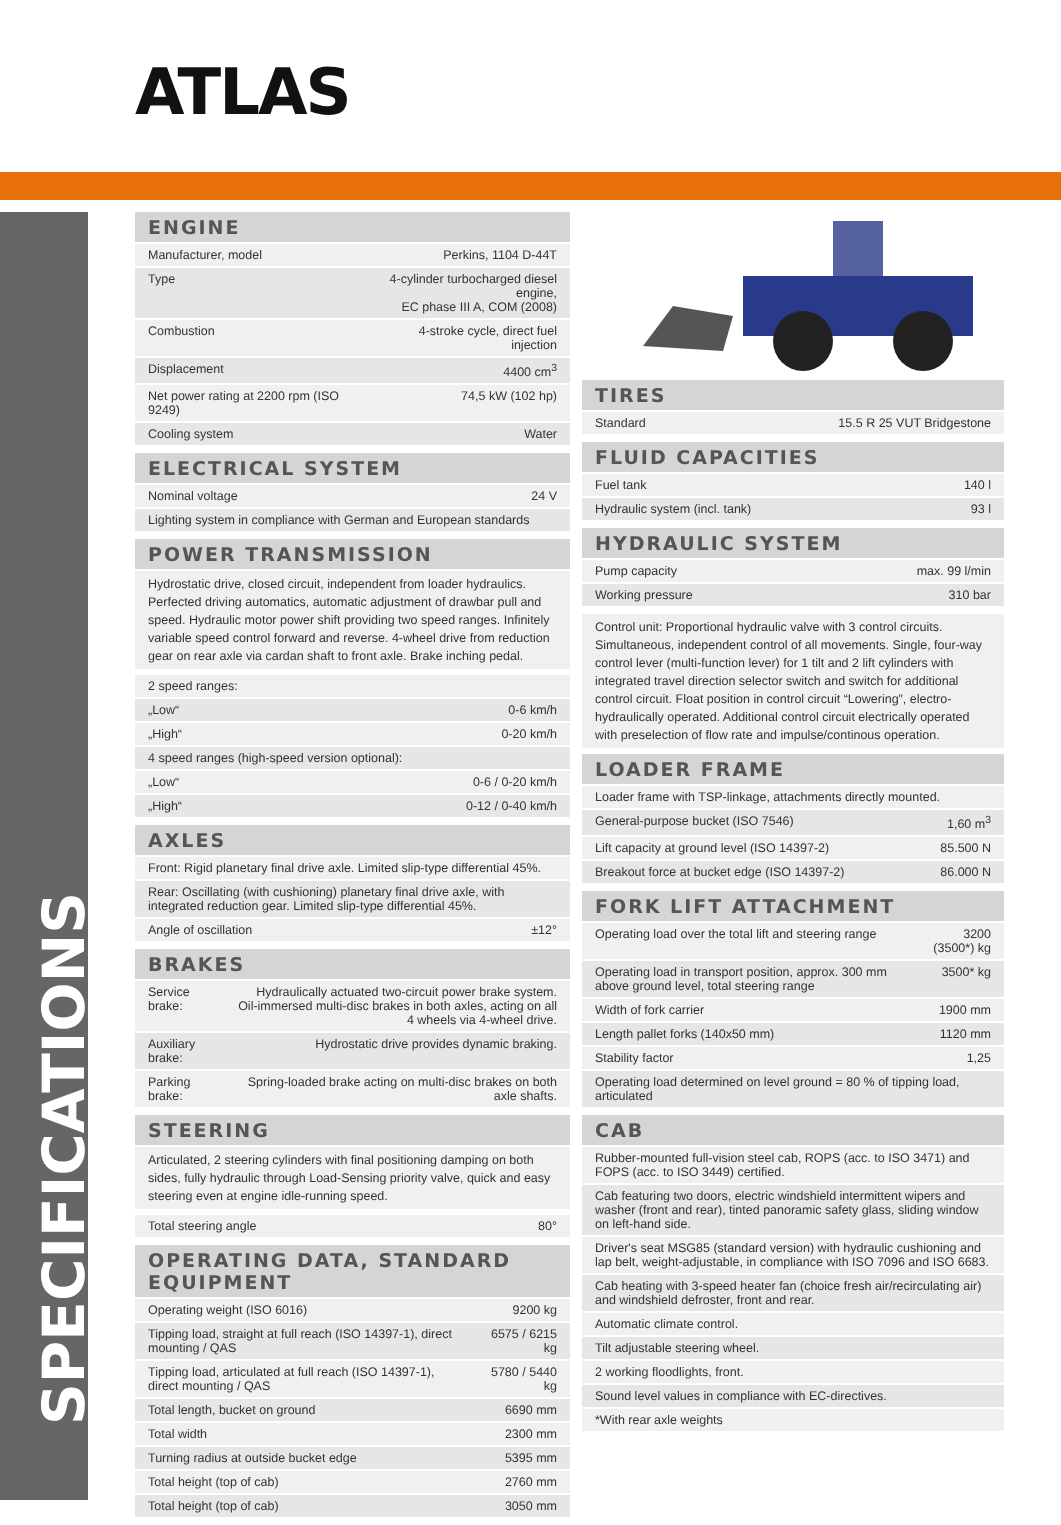ATLAS
SPECIFICATIONS
ENGINE
| Manufacturer, model | Perkins, 1104 D-44T |
| Type | 4-cylinder turbocharged diesel engine, EC phase III A, COM (2008) |
| Combustion | 4-stroke cycle, direct fuel injection |
| Displacement | 4400 cm<sup>3</sup> |
| Net power rating at 2200 rpm (ISO 9249) | 74,5 kW (102 hp) |
| Cooling system | Water |
ELECTRICAL SYSTEM
| Nominal voltage | 24 V |
| Lighting system in compliance with German and European standards | |
POWER TRANSMISSION
Hydrostatic drive, closed circuit, independent from loader hydraulics. Perfected driving automatics, automatic adjustment of drawbar pull and speed. Hydraulic motor power shift providing two speed ranges. Infinitely variable speed control forward and reverse. 4-wheel drive from reduction gear on rear axle via cardan shaft to front axle. Brake inching pedal.
| 2 speed ranges: | |
| „Low“ | 0-6 km/h |
| „High“ | 0-20 km/h |
| 4 speed ranges (high-speed version optional): | |
| „Low“ | 0-6 / 0-20 km/h |
| „High“ | 0-12 / 0-40 km/h |
AXLES
| Front: Rigid planetary final drive axle. Limited slip-type differential 45%. | |
| Rear: Oscillating (with cushioning) planetary final drive axle, with integrated reduction gear. Limited slip-type differential 45%. | |
| Angle of oscillation | ±12° |
BRAKES
| Service brake: | Hydraulically actuated two-circuit power brake system. Oil-immersed multi-disc brakes in both axles, acting on all 4 wheels via 4-wheel drive. |
| Auxiliary brake: | Hydrostatic drive provides dynamic braking. |
| Parking brake: | Spring-loaded brake acting on multi-disc brakes on both axle shafts. |
STEERING
Articulated, 2 steering cylinders with final positioning damping on both sides, fully hydraulic through Load-Sensing priority valve, quick and easy steering even at engine idle-running speed.
| Total steering angle | 80° |
OPERATING DATA, STANDARD EQUIPMENT
| Operating weight (ISO 6016) | 9200 kg |
| Tipping load, straight at full reach (ISO 14397-1), direct mounting / QAS | 6575 / 6215 kg |
| Tipping load, articulated at full reach (ISO 14397-1), direct mounting / QAS | 5780 / 5440 kg |
| Total length, bucket on ground | 6690 mm |
| Total width | 2300 mm |
| Turning radius at outside bucket edge | 5395 mm |
| Total height (top of cab) | 2760 mm |
| Total height (top of cab) | 3050 mm |
TIRES
| Standard | 15.5 R 25 VUT Bridgestone |
FLUID CAPACITIES
| Fuel tank | 140 l |
| Hydraulic system (incl. tank) | 93 l |
HYDRAULIC SYSTEM
| Pump capacity | max. 99 l/min |
| Working pressure | 310 bar |
Control unit: Proportional hydraulic valve with 3 control circuits. Simultaneous, independent control of all movements. Single, four-way control lever (multi-function lever) for 1 tilt and 2 lift cylinders with integrated travel direction selector switch and switch for additional control circuit. Float position in control circuit “Lowering”, electro-hydraulically operated. Additional control circuit electrically operated with preselection of flow rate and impulse/continous operation.
LOADER FRAME
| Loader frame with TSP-linkage, attachments directly mounted. | |
| General-purpose bucket (ISO 7546) | 1,60 m<sup>3</sup> |
| Lift capacity at ground level (ISO 14397-2) | 85.500 N |
| Breakout force at bucket edge (ISO 14397-2) | 86.000 N |
FORK LIFT ATTACHMENT
| Operating load over the total lift and steering range | 3200 (3500*) kg |
| Operating load in transport position, approx. 300 mm above ground level, total steering range | 3500* kg |
| Width of fork carrier | 1900 mm |
| Length pallet forks (140x50 mm) | 1120 mm |
| Stability factor | 1,25 |
| Operating load determined on level ground = 80 % of tipping load, articulated | |
CAB
| Rubber-mounted full-vision steel cab, ROPS (acc. to ISO 3471) and FOPS (acc. to ISO 3449) certified. |
| Cab featuring two doors, electric windshield intermittent wipers and washer (front and rear), tinted panoramic safety glass, sliding window on left-hand side. |
| Driver's seat MSG85 (standard version) with hydraulic cushioning and lap belt, weight-adjustable, in compliance with ISO 7096 and ISO 6683. |
| Cab heating with 3-speed heater fan (choice fresh air/recirculating air) and windshield defroster, front and rear. |
| Automatic climate control. |
| Tilt adjustable steering wheel. |
| 2 working floodlights, front. |
| Sound level values in compliance with EC-directives. |
| *With rear axle weights |